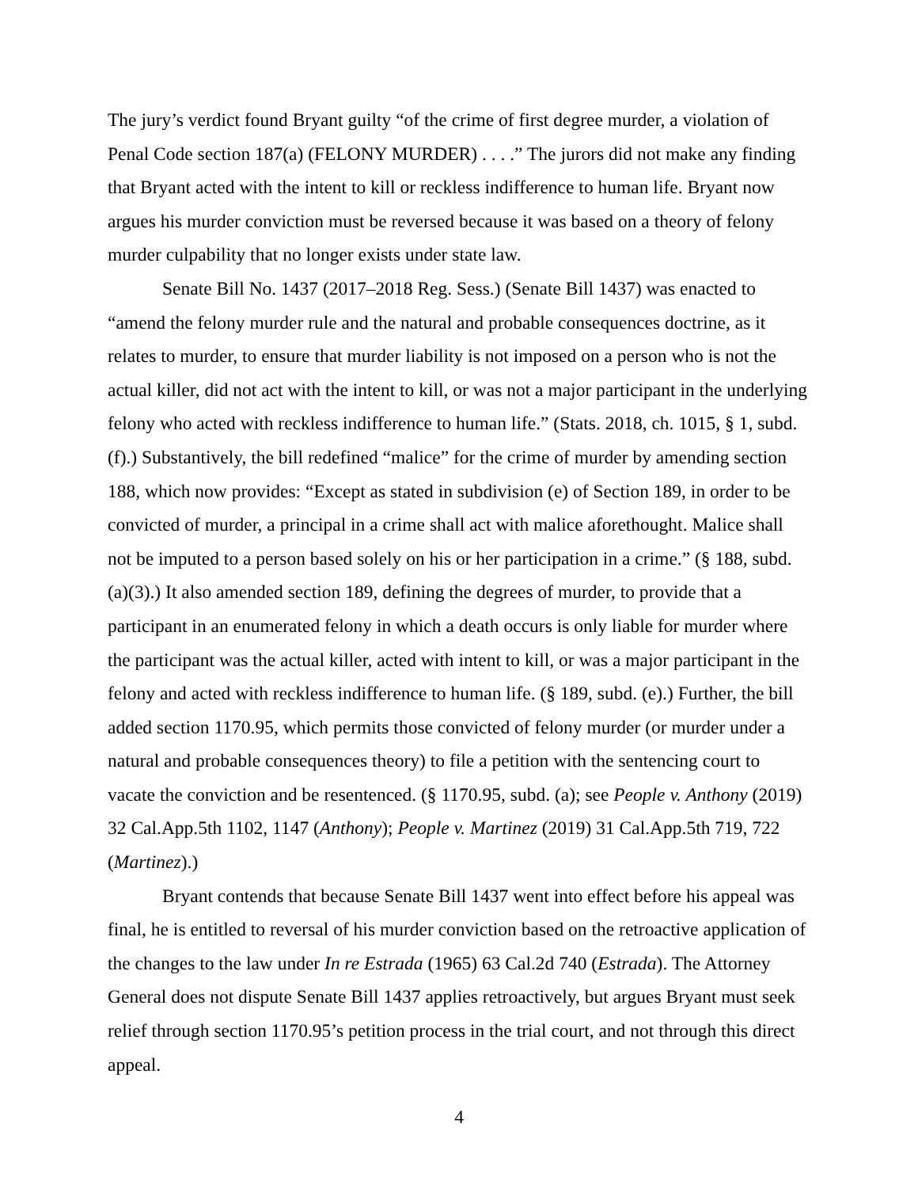The jury’s verdict found Bryant guilty “of the crime of first degree murder, a violation of Penal Code section 187(a) (FELONY MURDER) . . . .” The jurors did not make any finding that Bryant acted with the intent to kill or reckless indifference to human life. Bryant now argues his murder conviction must be reversed because it was based on a theory of felony murder culpability that no longer exists under state law.
Senate Bill No. 1437 (2017–2018 Reg. Sess.) (Senate Bill 1437) was enacted to “amend the felony murder rule and the natural and probable consequences doctrine, as it relates to murder, to ensure that murder liability is not imposed on a person who is not the actual killer, did not act with the intent to kill, or was not a major participant in the underlying felony who acted with reckless indifference to human life.” (Stats. 2018, ch. 1015, § 1, subd. (f).) Substantively, the bill redefined “malice” for the crime of murder by amending section 188, which now provides: “Except as stated in subdivision (e) of Section 189, in order to be convicted of murder, a principal in a crime shall act with malice aforethought. Malice shall not be imputed to a person based solely on his or her participation in a crime.” (§ 188, subd. (a)(3).) It also amended section 189, defining the degrees of murder, to provide that a participant in an enumerated felony in which a death occurs is only liable for murder where the participant was the actual killer, acted with intent to kill, or was a major participant in the felony and acted with reckless indifference to human life. (§ 189, subd. (e).) Further, the bill added section 1170.95, which permits those convicted of felony murder (or murder under a natural and probable consequences theory) to file a petition with the sentencing court to vacate the conviction and be resentenced. (§ 1170.95, subd. (a); see People v. Anthony (2019) 32 Cal.App.5th 1102, 1147 (Anthony); People v. Martinez (2019) 31 Cal.App.5th 719, 722 (Martinez).)
Bryant contends that because Senate Bill 1437 went into effect before his appeal was final, he is entitled to reversal of his murder conviction based on the retroactive application of the changes to the law under In re Estrada (1965) 63 Cal.2d 740 (Estrada). The Attorney General does not dispute Senate Bill 1437 applies retroactively, but argues Bryant must seek relief through section 1170.95’s petition process in the trial court, and not through this direct appeal.
4